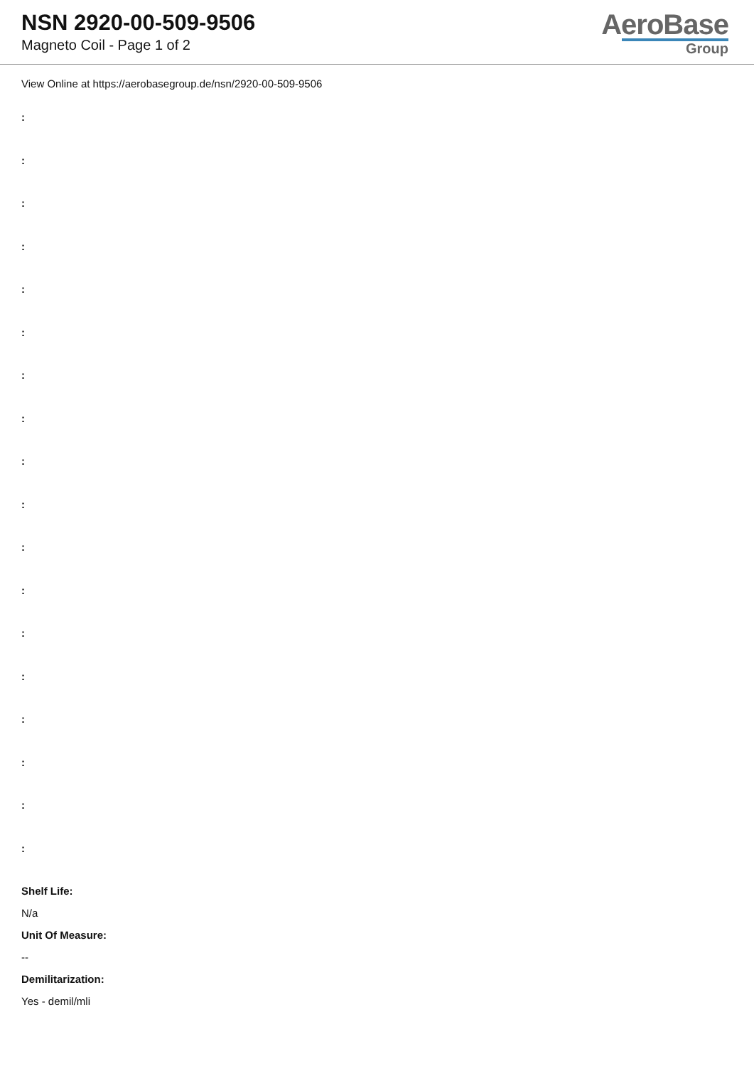NSN 2920-00-509-9506
Magneto Coil - Page 1 of 2
AeroBase
Group
View Online at https://aerobasegroup.de/nsn/2920-00-509-9506
:
:
:
:
:
:
:
:
:
:
:
:
:
:
:
:
:
:
Shelf Life:
N/a
Unit Of Measure:
--
Demilitarization:
Yes - demil/mli